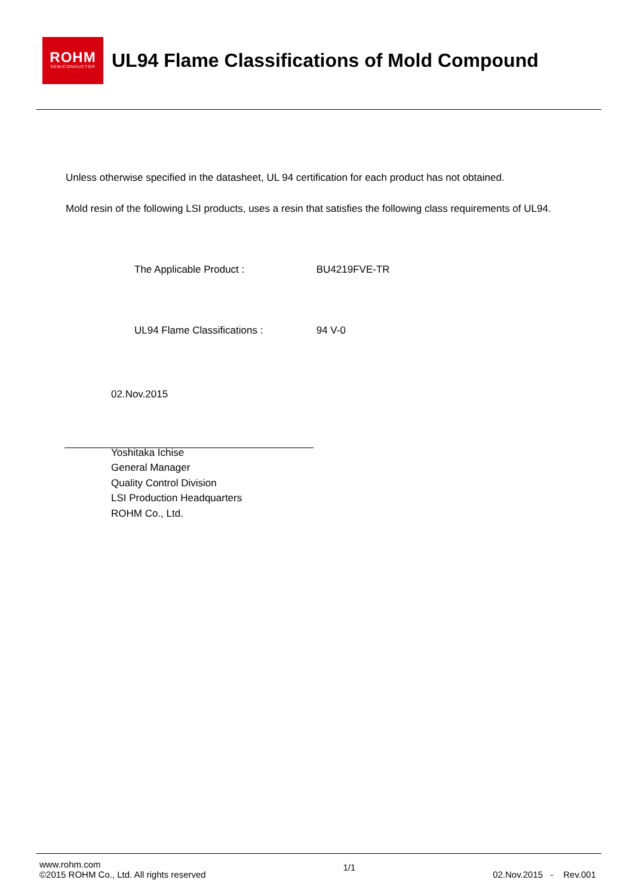ROHM
SEMICONDUCTOR
UL94 Flame Classifications of Mold Compound
Unless otherwise specified in the datasheet, UL 94 certification for each product has not obtained.
Mold resin of the following LSI products, uses a resin that satisfies the following class requirements of UL94.
The Applicable Product : BU4219FVE-TR
UL94 Flame Classifications : 94 V-0
02.Nov.2015
Yoshitaka Ichise
General Manager
Quality Control Division
LSI Production Headquarters
ROHM Co., Ltd.
www.rohm.com
©2015 ROHM Co., Ltd. All rights reserved 1/1 02.Nov.2015 - Rev.001